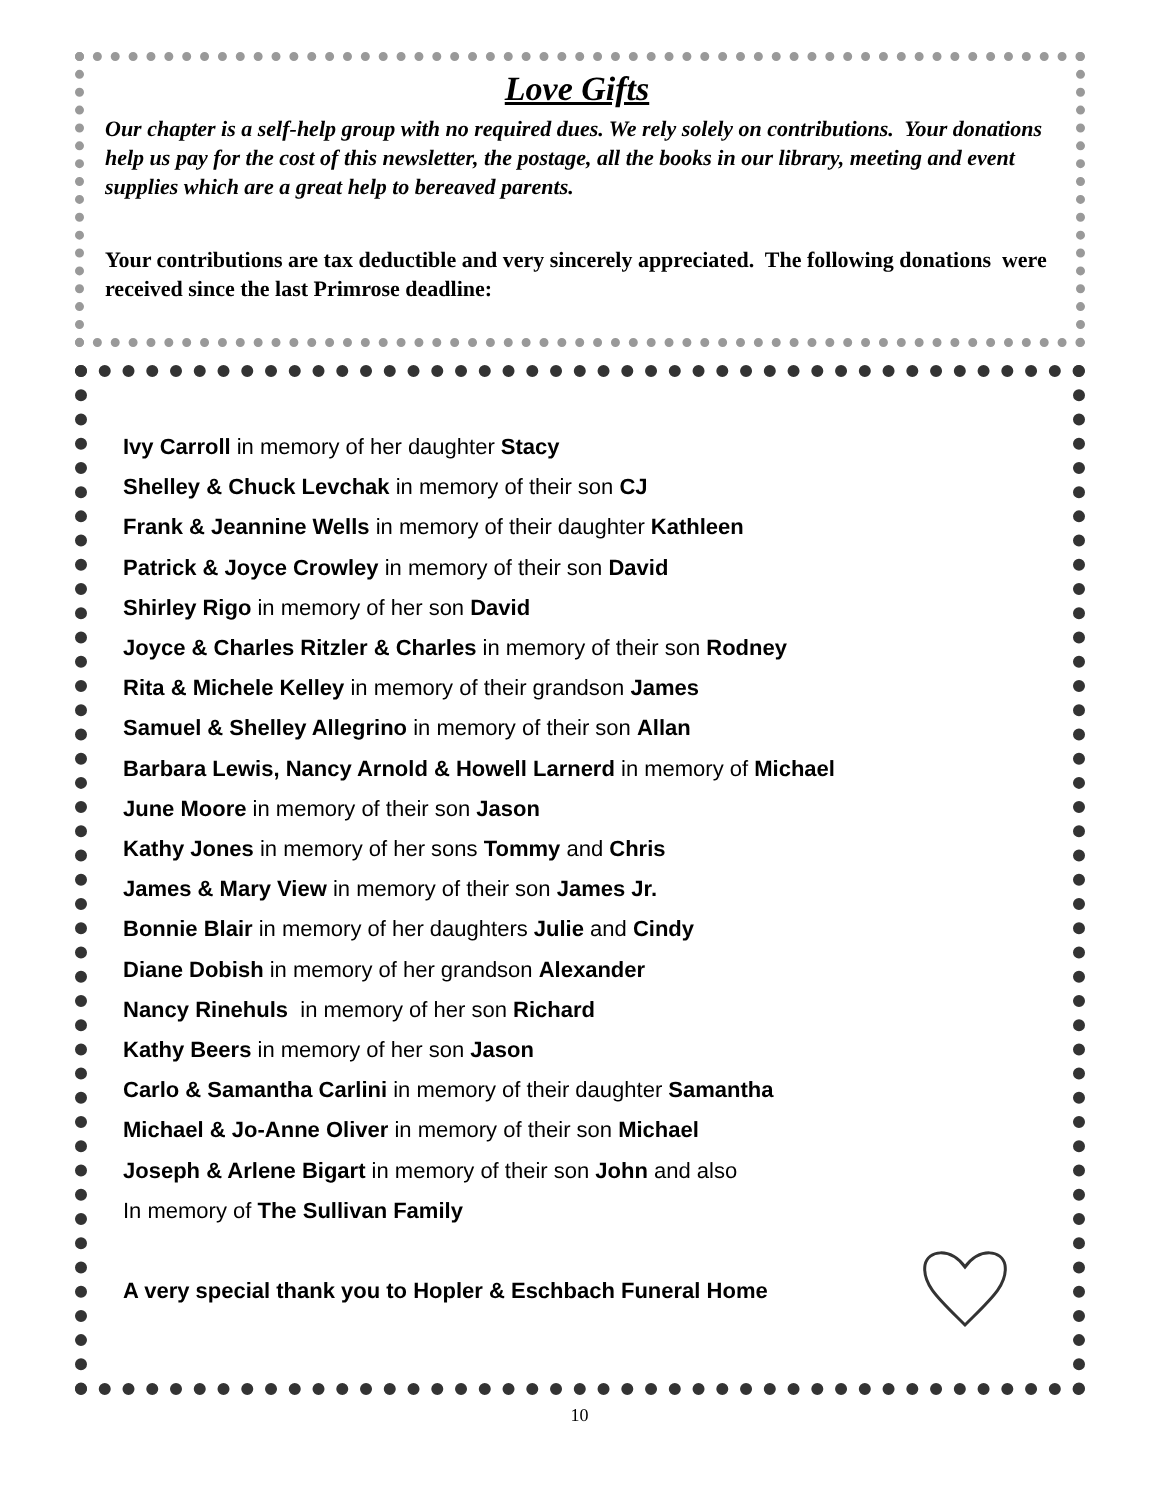Love Gifts
Our chapter is a self-help group with no required dues. We rely solely on contributions. Your donations help us pay for the cost of this newsletter, the postage, all the books in our library, meeting and event supplies which are a great help to bereaved parents.
Your contributions are tax deductible and very sincerely appreciated. The following donations were received since the last Primrose deadline:
Ivy Carroll in memory of her daughter Stacy
Shelley & Chuck Levchak in memory of their son CJ
Frank & Jeannine Wells in memory of their daughter Kathleen
Patrick & Joyce Crowley in memory of their son David
Shirley Rigo in memory of her son David
Joyce & Charles Ritzler & Charles in memory of their son Rodney
Rita & Michele Kelley in memory of their grandson James
Samuel & Shelley Allegrino in memory of their son Allan
Barbara Lewis, Nancy Arnold & Howell Larnerd in memory of Michael
June Moore in memory of their son Jason
Kathy Jones in memory of her sons Tommy and Chris
James & Mary View in memory of their son James Jr.
Bonnie Blair in memory of her daughters Julie and Cindy
Diane Dobish in memory of her grandson Alexander
Nancy Rinehuls in memory of her son Richard
Kathy Beers in memory of her son Jason
Carlo & Samantha Carlini in memory of their daughter Samantha
Michael & Jo-Anne Oliver in memory of their son Michael
Joseph & Arlene Bigart in memory of their son John and also
In memory of The Sullivan Family
A very special thank you to Hopler & Eschbach Funeral Home
10